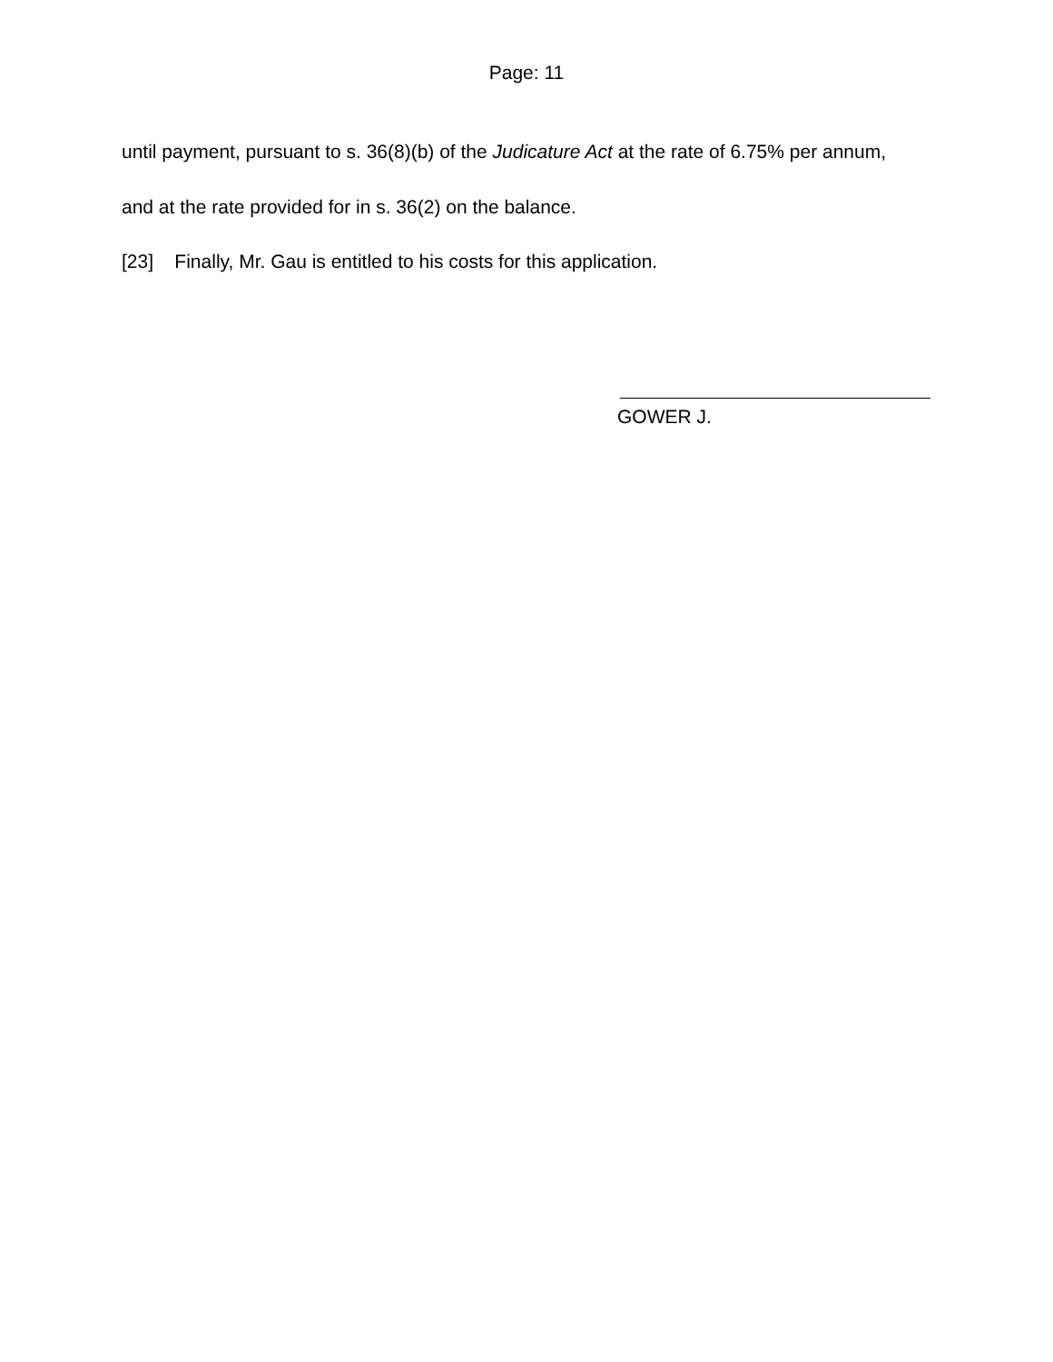Page: 11
until payment, pursuant to s. 36(8)(b) of the Judicature Act at the rate of 6.75% per annum, and at the rate provided for in s. 36(2) on the balance.
[23] Finally, Mr. Gau is entitled to his costs for this application.
GOWER J.